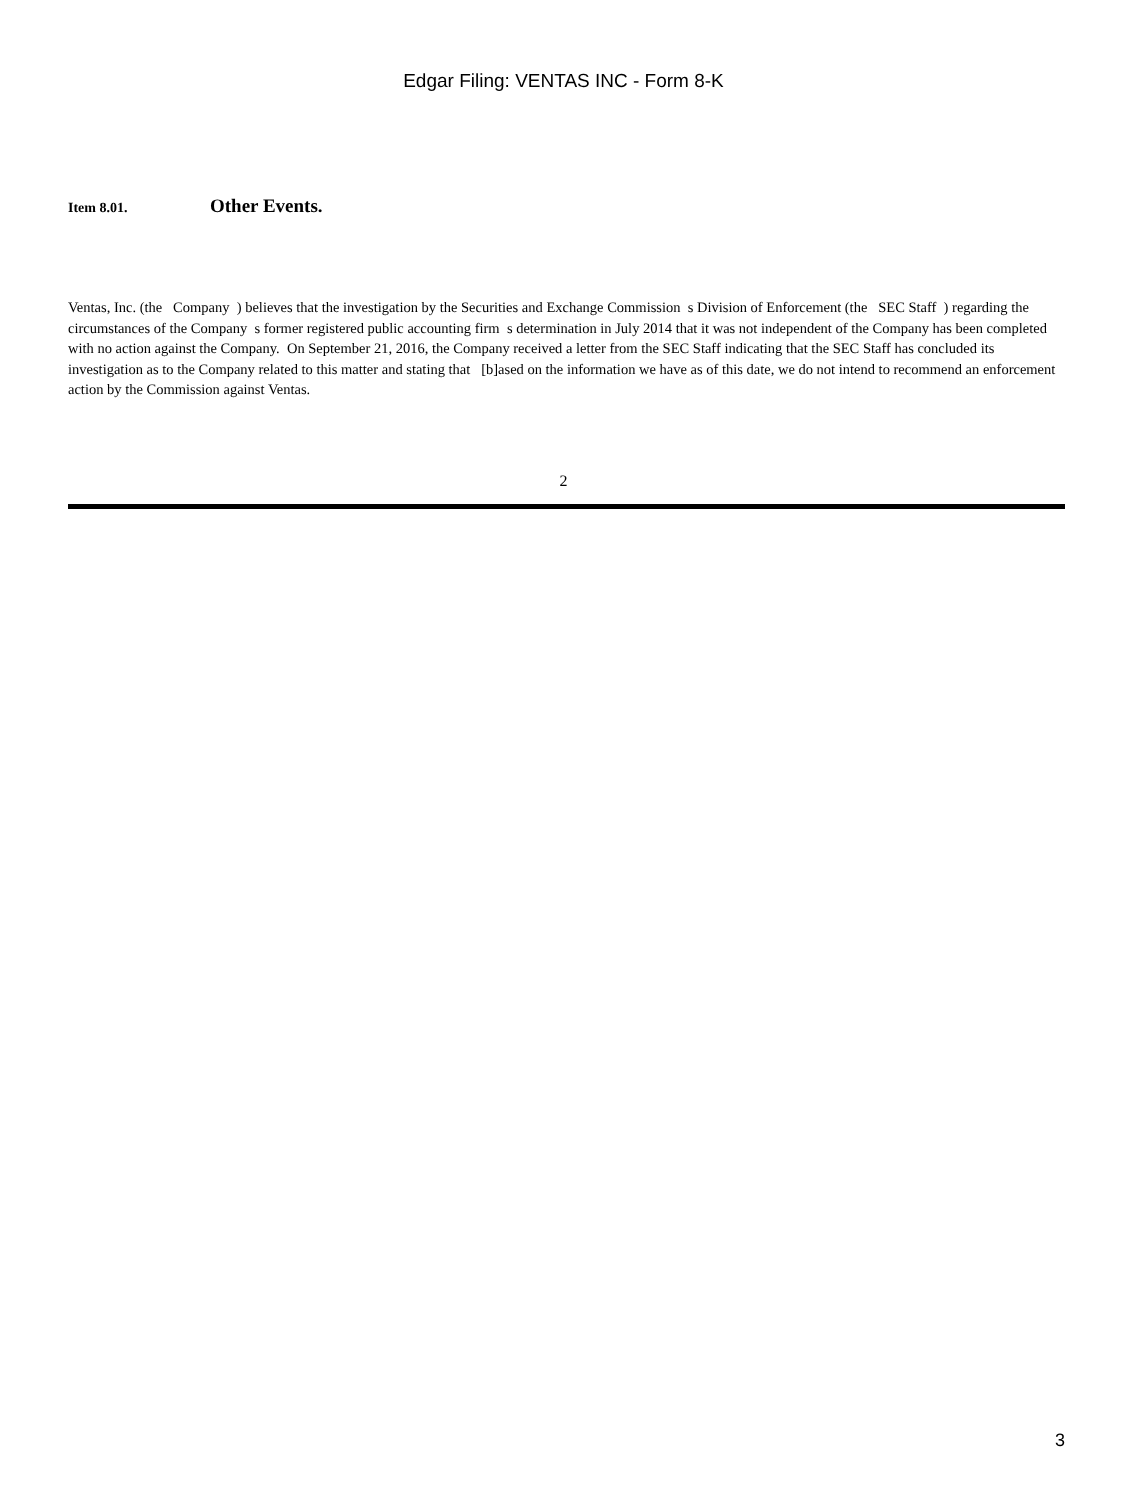Edgar Filing: VENTAS INC - Form 8-K
Item 8.01. Other Events.
Ventas, Inc. (the Company ) believes that the investigation by the Securities and Exchange Commission s Division of Enforcement (the SEC Staff ) regarding the circumstances of the Company s former registered public accounting firm s determination in July 2014 that it was not independent of the Company has been completed with no action against the Company. On September 21, 2016, the Company received a letter from the SEC Staff indicating that the SEC Staff has concluded its investigation as to the Company related to this matter and stating that [b]ased on the information we have as of this date, we do not intend to recommend an enforcement action by the Commission against Ventas.
2
3